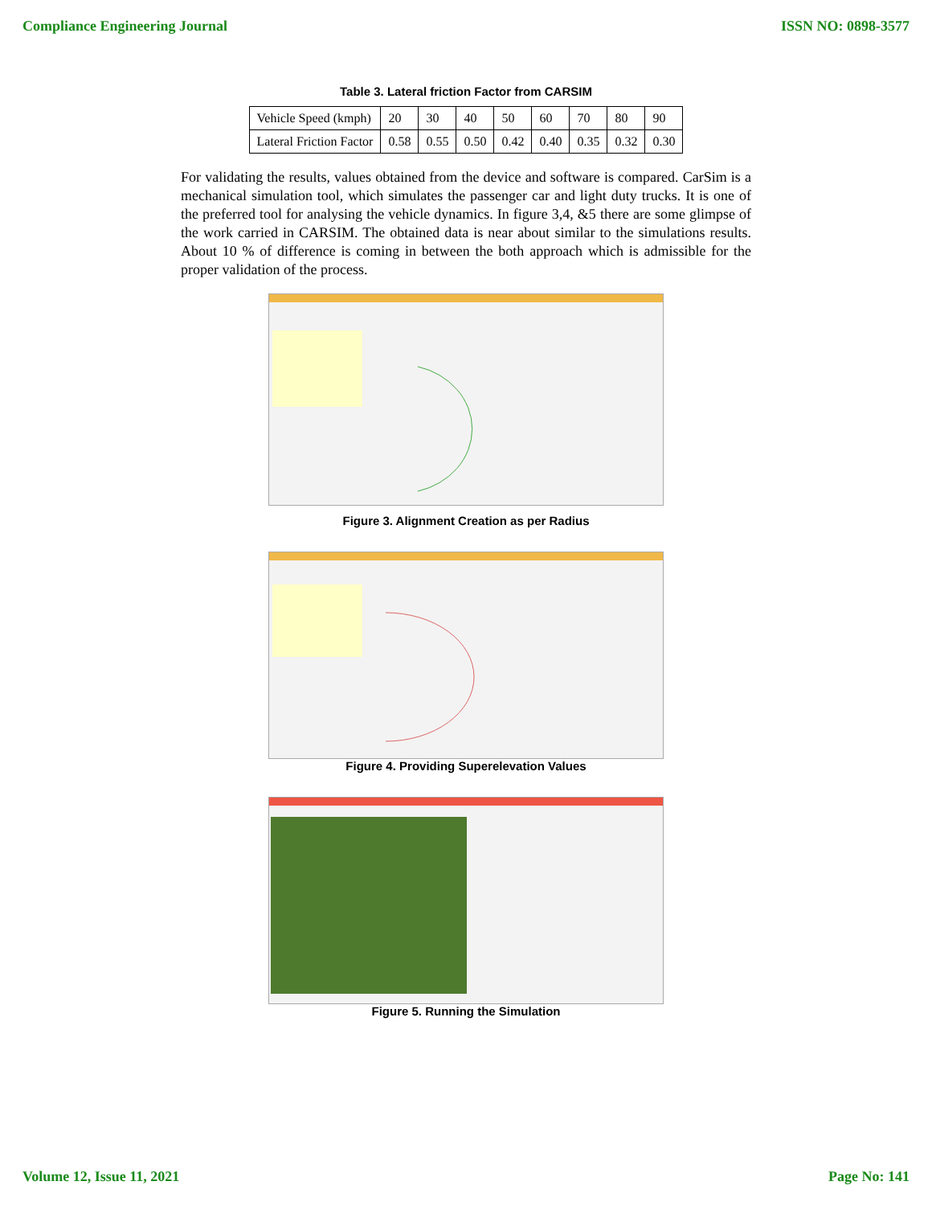Compliance Engineering Journal ISSN NO: 0898-3577
Table 3. Lateral friction Factor from CARSIM
| Vehicle Speed (kmph) | 20 | 30 | 40 | 50 | 60 | 70 | 80 | 90 |
| Lateral Friction Factor | 0.58 | 0.55 | 0.50 | 0.42 | 0.40 | 0.35 | 0.32 | 0.30 |
For validating the results, values obtained from the device and software is compared. CarSim is a mechanical simulation tool, which simulates the passenger car and light duty trucks. It is one of the preferred tool for analysing the vehicle dynamics. In figure 3,4, &5 there are some glimpse of the work carried in CARSIM. The obtained data is near about similar to the simulations results. About 10 % of difference is coming in between the both approach which is admissible for the proper validation of the process.
Figure 3. Alignment Creation as per Radius
Figure 4. Providing Superelevation Values
Figure 5. Running the Simulation
Volume 12, Issue 11, 2021 Page No: 141